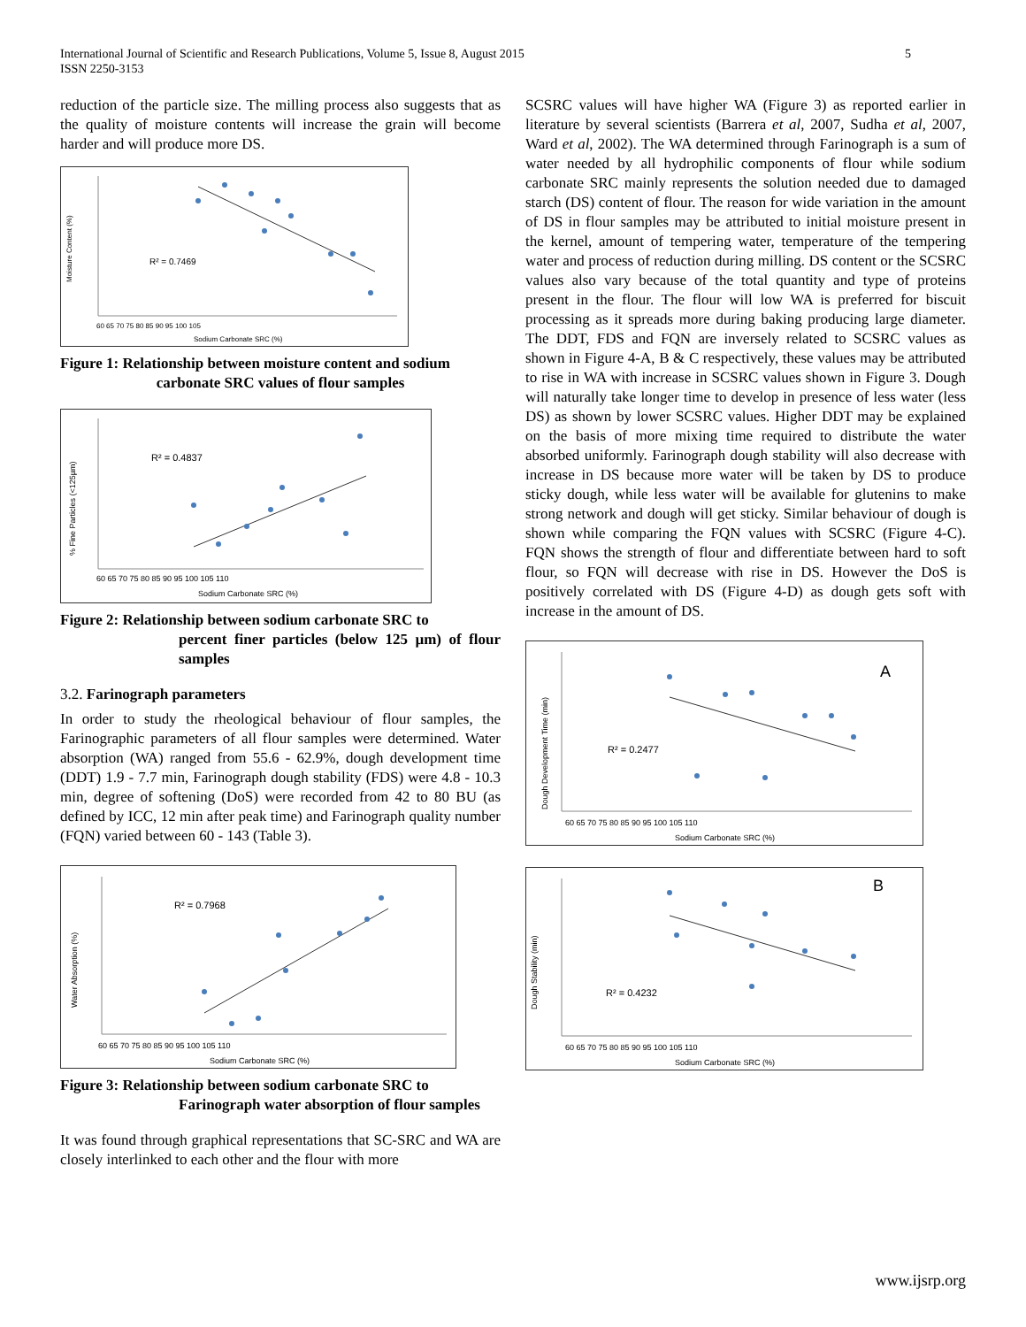International Journal of Scientific and Research Publications, Volume 5, Issue 8, August 2015
ISSN 2250-3153
5
reduction of the particle size. The milling process also suggests that as the quality of moisture contents will increase the grain will become harder and will produce more DS.
R² = 0.7469
Moisture Content (%)
Sodium Carbonate SRC (%)
60 65 70 75 80 85 90 95 100 105
Figure 1: Relationship between moisture content and sodium
carbonate SRC values of flour samples
R² = 0.4837
% Fine Particles (<125µm)
Sodium Carbonate SRC (%)
60 65 70 75 80 85 90 95 100 105 110
Figure 2: Relationship between sodium carbonate SRC to
percent finer particles (below 125 µm) of flour samples
3.2. Farinograph parameters
In order to study the rheological behaviour of flour samples, the Farinographic parameters of all flour samples were determined. Water absorption (WA) ranged from 55.6 - 62.9%, dough development time (DDT) 1.9 - 7.7 min, Farinograph dough stability (FDS) were 4.8 - 10.3 min, degree of softening (DoS) were recorded from 42 to 80 BU (as defined by ICC, 12 min after peak time) and Farinograph quality number (FQN) varied between 60 - 143 (Table 3).
R² = 0.7968
Water Absorption (%)
Sodium Carbonate SRC (%)
60 65 70 75 80 85 90 95 100 105 110
Figure 3: Relationship between sodium carbonate SRC to
Farinograph water absorption of flour samples
It was found through graphical representations that SC-SRC and WA are closely interlinked to each other and the flour with more
SCSRC values will have higher WA (Figure 3) as reported earlier in literature by several scientists (Barrera et al, 2007, Sudha et al, 2007, Ward et al, 2002). The WA determined through Farinograph is a sum of water needed by all hydrophilic components of flour while sodium carbonate SRC mainly represents the solution needed due to damaged starch (DS) content of flour. The reason for wide variation in the amount of DS in flour samples may be attributed to initial moisture present in the kernel, amount of tempering water, temperature of the tempering water and process of reduction during milling. DS content or the SCSRC values also vary because of the total quantity and type of proteins present in the flour. The flour will low WA is preferred for biscuit processing as it spreads more during baking producing large diameter. The DDT, FDS and FQN are inversely related to SCSRC values as shown in Figure 4-A, B & C respectively, these values may be attributed to rise in WA with increase in SCSRC values shown in Figure 3. Dough will naturally take longer time to develop in presence of less water (less DS) as shown by lower SCSRC values. Higher DDT may be explained on the basis of more mixing time required to distribute the water absorbed uniformly. Farinograph dough stability will also decrease with increase in DS because more water will be taken by DS to produce sticky dough, while less water will be available for glutenins to make strong network and dough will get sticky. Similar behaviour of dough is shown while comparing the FQN values with SCSRC (Figure 4-C). FQN shows the strength of flour and differentiate between hard to soft flour, so FQN will decrease with rise in DS. However the DoS is positively correlated with DS (Figure 4-D) as dough gets soft with increase in the amount of DS.
R² = 0.2477
A
Dough Development Time (min)
Sodium Carbonate SRC (%)
60 65 70 75 80 85 90 95 100 105 110
R² = 0.4232
B
Dough Stability (min)
Sodium Carbonate SRC (%)
60 65 70 75 80 85 90 95 100 105 110
www.ijsrp.org